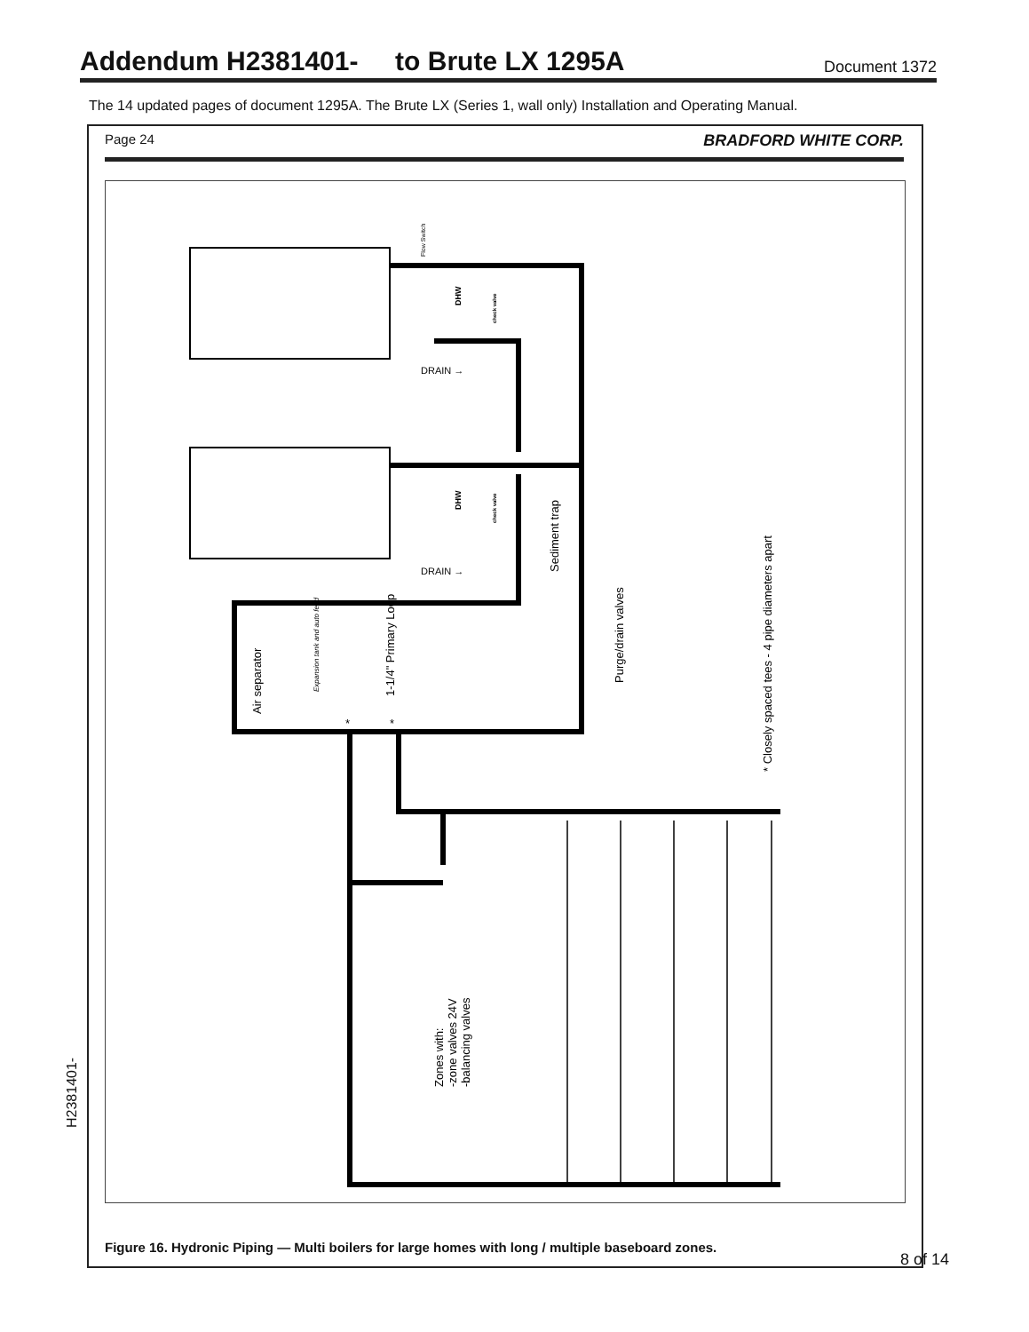Addendum H2381401- to Brute LX 1295A
Document 1372
The 14 updated pages of document 1295A. The Brute LX (Series 1, wall only) Installation and Operating Manual.
Page 24 BRADFORD WHITE CORP.
Air separator
Sediment trap
Purge/drain valves
* Closely spaced tees - 4 pipe diameters apart
1-1/4" Primary Loop
Expansion tank and auto feed
Zones with:
-zone valves 24V
-balancing valves
DRAIN →
DRAIN →
DHW
DHW
check valve
check valve
Flow Switch
*
*
Figure 16. Hydronic Piping — Multi boilers for large homes with long / multiple baseboard zones.
8 of 14
H2381401-